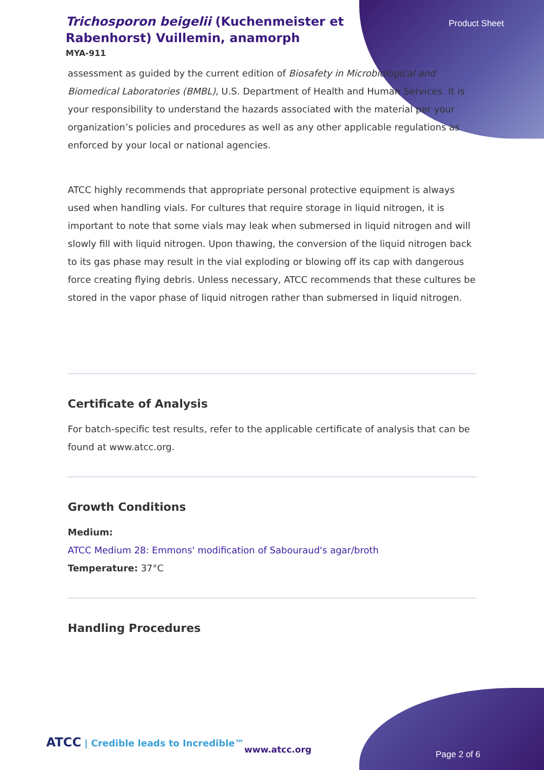Trichosporon beigelii (Kuchenmeister et Rabenhorst) Vuillemin, anamorph
MYA-911
Product Sheet
assessment as guided by the current edition of Biosafety in Microbiological and Biomedical Laboratories (BMBL), U.S. Department of Health and Human Services. It is your responsibility to understand the hazards associated with the material per your organization’s policies and procedures as well as any other applicable regulations as enforced by your local or national agencies.
ATCC highly recommends that appropriate personal protective equipment is always used when handling vials. For cultures that require storage in liquid nitrogen, it is important to note that some vials may leak when submersed in liquid nitrogen and will slowly fill with liquid nitrogen. Upon thawing, the conversion of the liquid nitrogen back to its gas phase may result in the vial exploding or blowing off its cap with dangerous force creating flying debris. Unless necessary, ATCC recommends that these cultures be stored in the vapor phase of liquid nitrogen rather than submersed in liquid nitrogen.
Certificate of Analysis
For batch-specific test results, refer to the applicable certificate of analysis that can be found at www.atcc.org.
Growth Conditions
Medium:
ATCC Medium 28: Emmons' modification of Sabouraud's agar/broth
Temperature: 37°C
Handling Procedures
ATCC | Credible leads to Incredible™
www.atcc.org Page 2 of 6